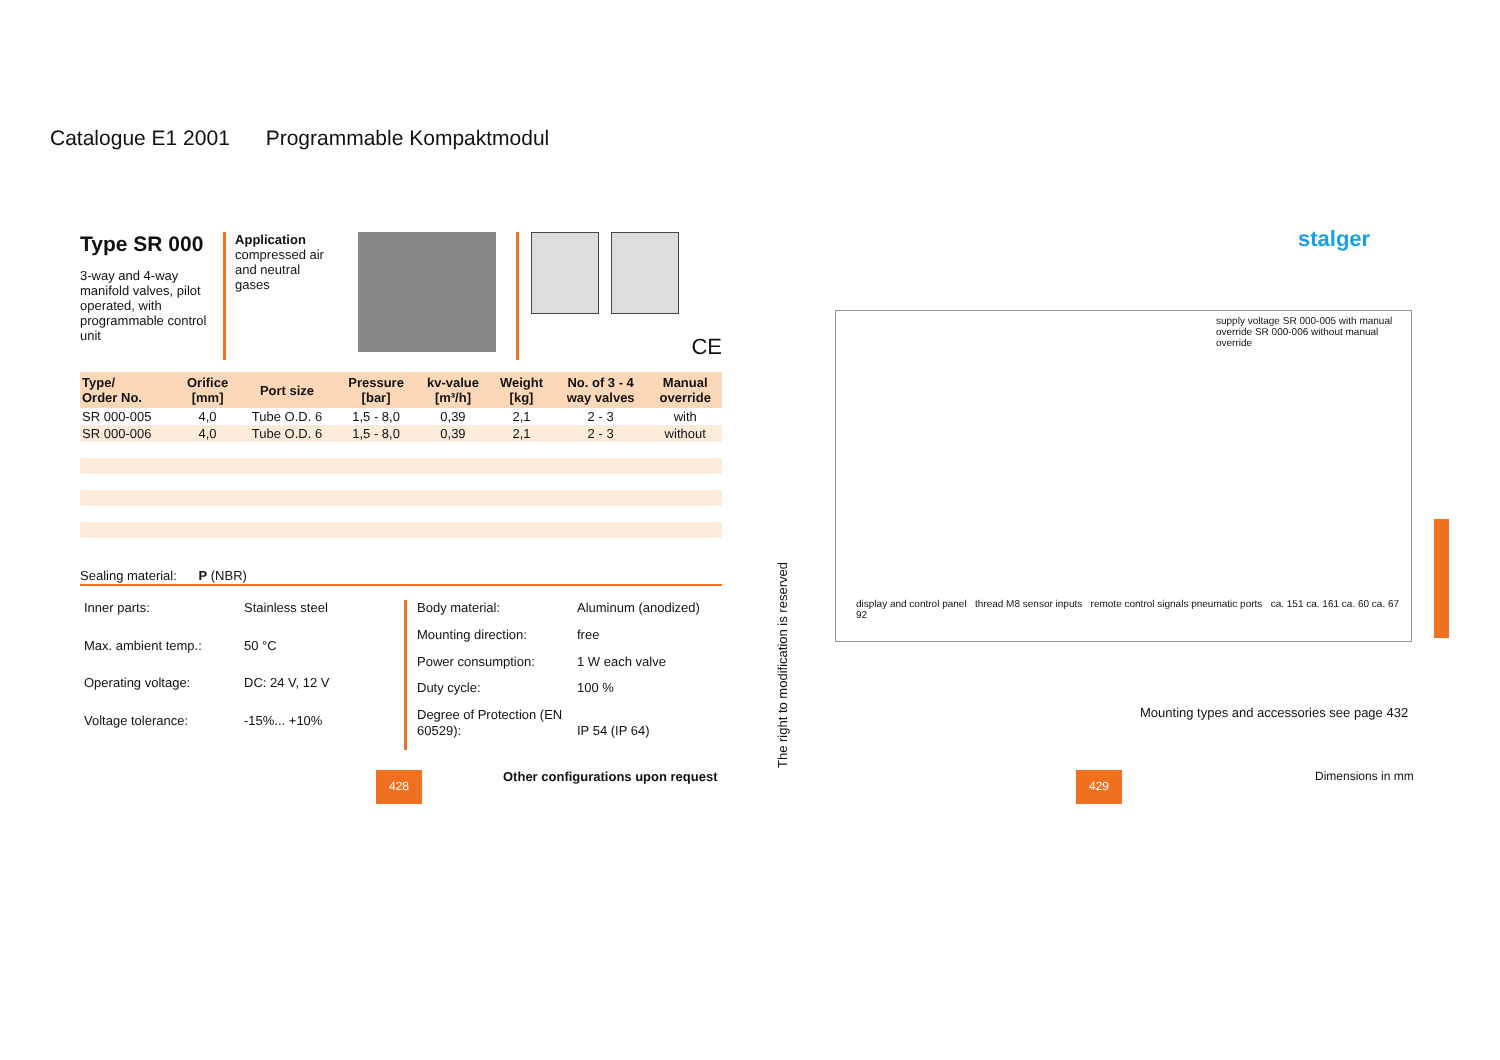Catalogue E1 2001 Programmable Kompaktmodul
Type SR 000
3-way and 4-way manifold valves, pilot operated, with programmable control unit
Application
compressed air and neutral gases
CE
| Type/ Order No. | Orifice [mm] | Port size | Pressure [bar] | kv-value [m³/h] | Weight [kg] | No. of 3 - 4 way valves | Manual override |
| --- | --- | --- | --- | --- | --- | --- | --- |
| SR 000-005 | 4,0 | Tube O.D. 6 | 1,5 - 8,0 | 0,39 | 2,1 | 2 - 3 | with |
| SR 000-006 | 4,0 | Tube O.D. 6 | 1,5 - 8,0 | 0,39 | 2,1 | 2 - 3 | without |
Sealing material: P (NBR)
Inner parts: Stainless steel Max. ambient temp.: 50 °C Operating voltage: DC: 24 V, 12 V Voltage tolerance: -15%... +10%
Body material: Aluminum (anodized) Mounting direction: free Power consumption: 1 W each valve Duty cycle: 100 % Degree of Protection (EN 60529):
IP 54 (IP 64)
428
Other configurations upon request
The right to modification is reserved
stalger
supply voltage SR 000-005 with manual override SR 000-006 without manual override
display and control panel thread M8 sensor inputs remote control signals pneumatic ports ca. 151 ca. 161 ca. 60 ca. 67 92
Mounting types and accessories see page 432
Dimensions in mm
429